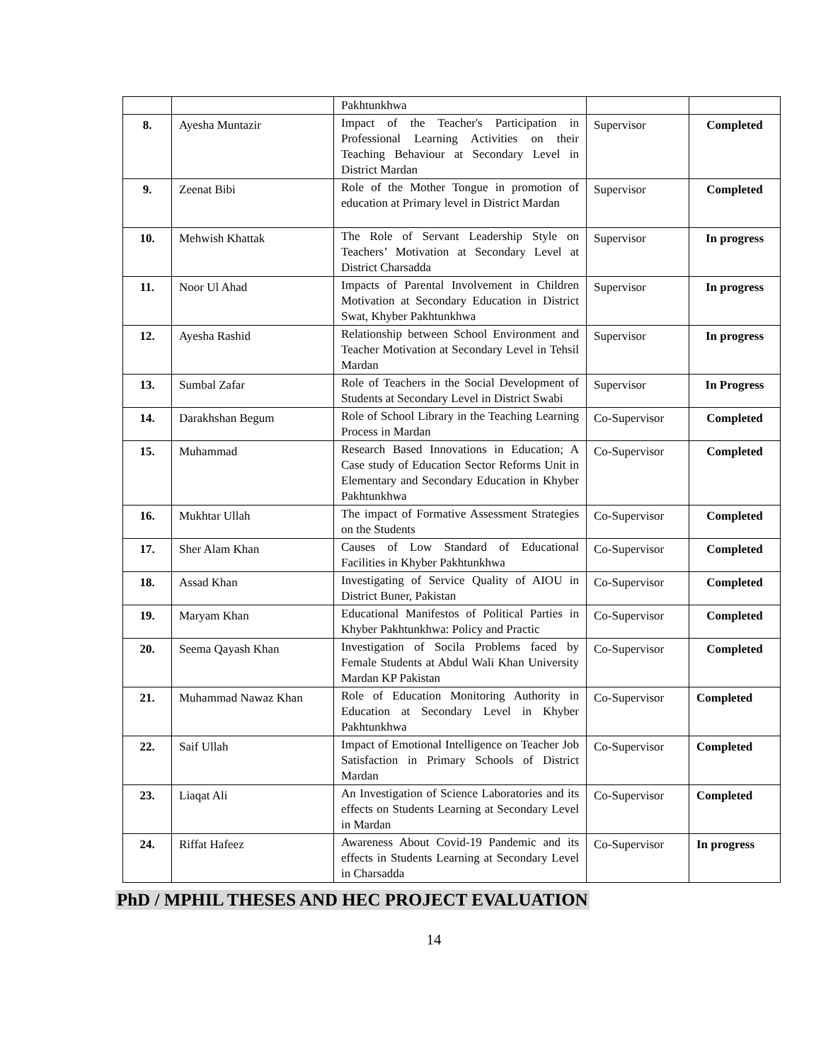| | | Pakhtunkhwa | | |
| 8. | Ayesha Muntazir | Impact of the Teacher's Participation in Professional Learning Activities on their Teaching Behaviour at Secondary Level in District Mardan | Supervisor | Completed |
| 9. | Zeenat Bibi | Role of the Mother Tongue in promotion of education at Primary level in District Mardan | Supervisor | Completed |
| 10. | Mehwish Khattak | The Role of Servant Leadership Style on Teachers’ Motivation at Secondary Level at District Charsadda | Supervisor | In progress |
| 11. | Noor Ul Ahad | Impacts of Parental Involvement in Children Motivation at Secondary Education in District Swat, Khyber Pakhtunkhwa | Supervisor | In progress |
| 12. | Ayesha Rashid | Relationship between School Environment and Teacher Motivation at Secondary Level in Tehsil Mardan | Supervisor | In progress |
| 13. | Sumbal Zafar | Role of Teachers in the Social Development of Students at Secondary Level in District Swabi | Supervisor | In Progress |
| 14. | Darakhshan Begum | Role of School Library in the Teaching Learning Process in Mardan | Co-Supervisor | Completed |
| 15. | Muhammad | Research Based Innovations in Education; A Case study of Education Sector Reforms Unit in Elementary and Secondary Education in Khyber Pakhtunkhwa | Co-Supervisor | Completed |
| 16. | Mukhtar Ullah | The impact of Formative Assessment Strategies on the Students | Co-Supervisor | Completed |
| 17. | Sher Alam Khan | Causes of Low Standard of Educational Facilities in Khyber Pakhtunkhwa | Co-Supervisor | Completed |
| 18. | Assad Khan | Investigating of Service Quality of AIOU in District Buner, Pakistan | Co-Supervisor | Completed |
| 19. | Maryam Khan | Educational Manifestos of Political Parties in Khyber Pakhtunkhwa: Policy and Practic | Co-Supervisor | Completed |
| 20. | Seema Qayash Khan | Investigation of Socila Problems faced by Female Students at Abdul Wali Khan University Mardan KP Pakistan | Co-Supervisor | Completed |
| 21. | Muhammad Nawaz Khan | Role of Education Monitoring Authority in Education at Secondary Level in Khyber Pakhtunkhwa | Co-Supervisor | Completed |
| 22. | Saif Ullah | Impact of Emotional Intelligence on Teacher Job Satisfaction in Primary Schools of District Mardan | Co-Supervisor | Completed |
| 23. | Liaqat Ali | An Investigation of Science Laboratories and its effects on Students Learning at Secondary Level in Mardan | Co-Supervisor | Completed |
| 24. | Riffat Hafeez | Awareness About Covid-19 Pandemic and its effects in Students Learning at Secondary Level in Charsadda | Co-Supervisor | In progress |
PhD / MPHIL THESES AND HEC PROJECT EVALUATION
14